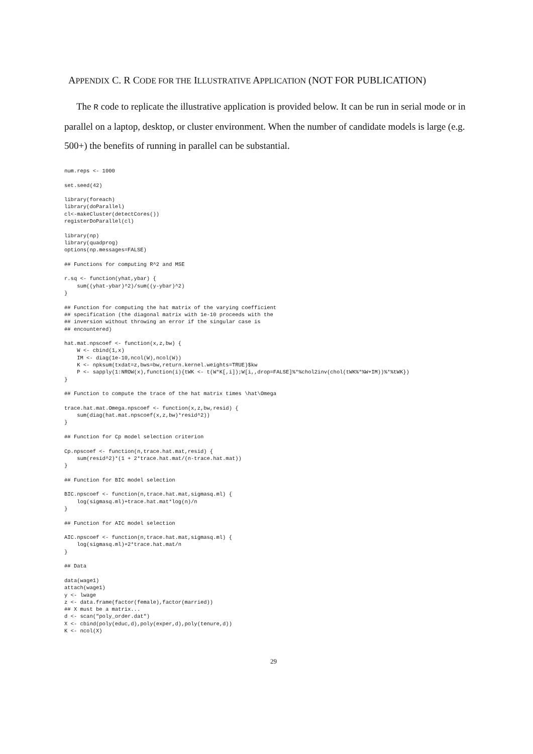APPENDIX C. R CODE FOR THE ILLUSTRATIVE APPLICATION (NOT FOR PUBLICATION)
The R code to replicate the illustrative application is provided below. It can be run in serial mode or in parallel on a laptop, desktop, or cluster environment. When the number of candidate models is large (e.g. 500+) the benefits of running in parallel can be substantial.
num.reps <- 1000

set.seed(42)

library(foreach)
library(doParallel)
cl<-makeCluster(detectCores())
registerDoParallel(cl)

library(np)
library(quadprog)
options(np.messages=FALSE)

## Functions for computing R^2 and MSE

r.sq <- function(yhat,ybar) {
    sum((yhat-ybar)^2)/sum((y-ybar)^2)
}

## Function for computing the hat matrix of the varying coefficient
## specification (the diagonal matrix with 1e-10 proceeds with the
## inversion without throwing an error if the singular case is
## encountered)

hat.mat.npscoef <- function(x,z,bw) {
    W <- cbind(1,x)
    IM <- diag(1e-10,ncol(W),ncol(W))
    K <- npksum(txdat=z,bws=bw,return.kernel.weights=TRUE)$kw
    P <- sapply(1:NROW(x),function(i){tWK <- t(W*K[,i]);W[i,,drop=FALSE]%*%chol2inv(chol(tWK%*%W+IM))%*%tWK})
}

## Function to compute the trace of the hat matrix times \hat\Omega

trace.hat.mat.Omega.npscoef <- function(x,z,bw,resid) {
    sum(diag(hat.mat.npscoef(x,z,bw)*resid^2))
}

## Function for Cp model selection criterion

Cp.npscoef <- function(n,trace.hat.mat,resid) {
    sum(resid^2)*(1 + 2*trace.hat.mat/(n-trace.hat.mat))
}

## Function for BIC model selection

BIC.npscoef <- function(n,trace.hat.mat,sigmasq.ml) {
    log(sigmasq.ml)+trace.hat.mat*log(n)/n
}

## Function for AIC model selection

AIC.npscoef <- function(n,trace.hat.mat,sigmasq.ml) {
    log(sigmasq.ml)+2*trace.hat.mat/n
}

## Data

data(wage1)
attach(wage1)
y <- lwage
z <- data.frame(factor(female),factor(married))
## X must be a matrix...
d <- scan("poly_order.dat")
X <- cbind(poly(educ,d),poly(exper,d),poly(tenure,d))
K <- ncol(X)
29